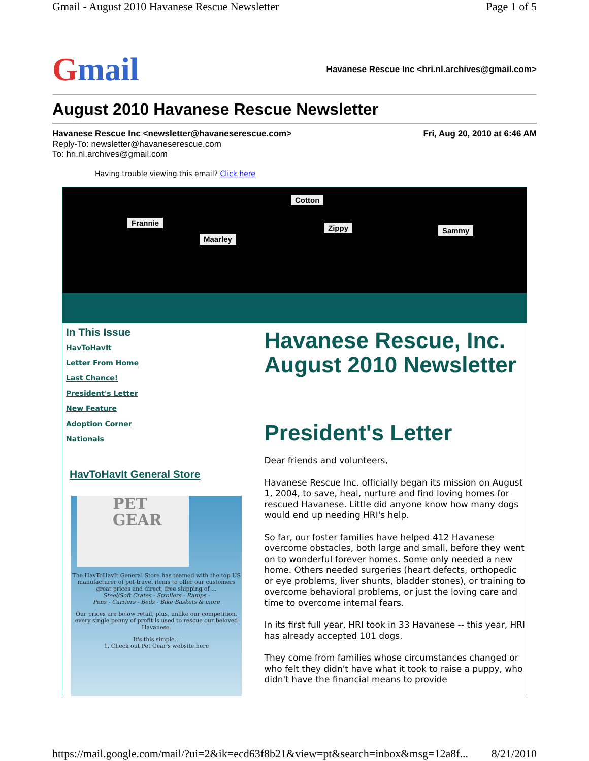Gmail - August 2010 Havanese Rescue Newsletter Page 1 of 5
Gmail
Havanese Rescue Inc <hri.nl.archives@gmail.com>
August 2010 Havanese Rescue Newsletter
Havanese Rescue Inc <newsletter@havaneserescue.com> Fri, Aug 20, 2010 at 6:46 AM
Reply-To: newsletter@havaneserescue.com
To: hri.nl.archives@gmail.com
Having trouble viewing this email? Click here
Frannie
Maarley
Cotton
Zippy Sammy
In This Issue
HavToHavIt
Letter From Home
Last Chance!
President's Letter
New Feature
Adoption Corner
Nationals
HavToHavIt General Store
PET
GEAR
The HavToHavIt General Store has teamed with the top US manufacturer of pet-travel items to offer our customers great prices and direct, free shipping of ...
Steel/Soft Crates - Strollers - Ramps -
Pens - Carriers - Beds - Bike Baskets & more
Our prices are below retail, plus, unlike our competition, every single penny of profit is used to rescue our beloved Havanese.
It's this simple...
1. Check out Pet Gear's website here
Havanese Rescue, Inc. August 2010 Newsletter
President's Letter
Dear friends and volunteers,
Havanese Rescue Inc. officially began its mission on August 1, 2004, to save, heal, nurture and find loving homes for rescued Havanese. Little did anyone know how many dogs would end up needing HRI's help.
So far, our foster families have helped 412 Havanese overcome obstacles, both large and small, before they went on to wonderful forever homes. Some only needed a new home. Others needed surgeries (heart defects, orthopedic or eye problems, liver shunts, bladder stones), or training to overcome behavioral problems, or just the loving care and time to overcome internal fears.
In its first full year, HRI took in 33 Havanese -- this year, HRI has already accepted 101 dogs.
They come from families whose circumstances changed or who felt they didn't have what it took to raise a puppy, who didn't have the financial means to provide
https://mail.google.com/mail/?ui=2&ik=ecd63f8b21&view=pt&search=inbox&msg=12a8f... 8/21/2010